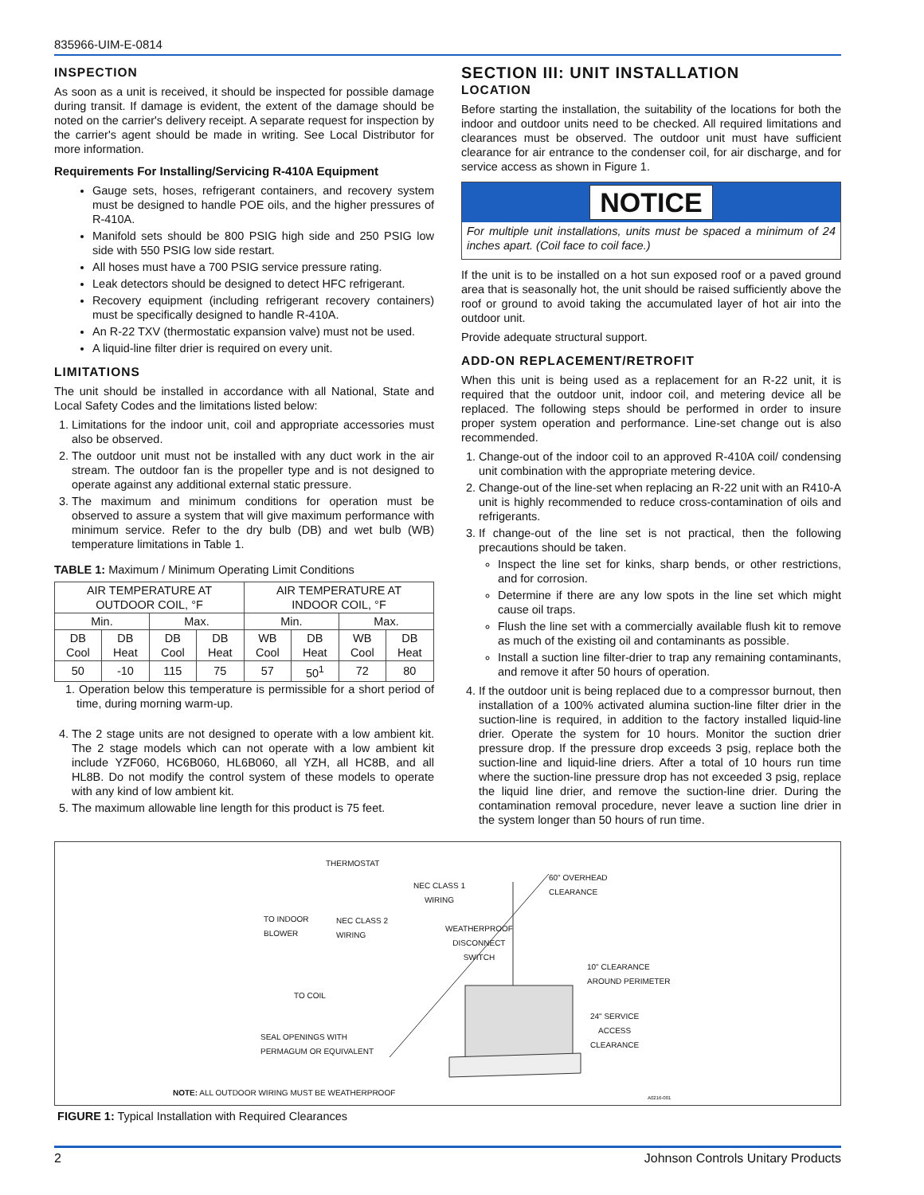835966-UIM-E-0814
INSPECTION
As soon as a unit is received, it should be inspected for possible damage during transit. If damage is evident, the extent of the damage should be noted on the carrier's delivery receipt. A separate request for inspection by the carrier's agent should be made in writing. See Local Distributor for more information.
Requirements For Installing/Servicing R-410A Equipment
Gauge sets, hoses, refrigerant containers, and recovery system must be designed to handle POE oils, and the higher pressures of R-410A.
Manifold sets should be 800 PSIG high side and 250 PSIG low side with 550 PSIG low side restart.
All hoses must have a 700 PSIG service pressure rating.
Leak detectors should be designed to detect HFC refrigerant.
Recovery equipment (including refrigerant recovery containers) must be specifically designed to handle R-410A.
An R-22 TXV (thermostatic expansion valve) must not be used.
A liquid-line filter drier is required on every unit.
LIMITATIONS
The unit should be installed in accordance with all National, State and Local Safety Codes and the limitations listed below:
1. Limitations for the indoor unit, coil and appropriate accessories must also be observed.
2. The outdoor unit must not be installed with any duct work in the air stream. The outdoor fan is the propeller type and is not designed to operate against any additional external static pressure.
3. The maximum and minimum conditions for operation must be observed to assure a system that will give maximum performance with minimum service. Refer to the dry bulb (DB) and wet bulb (WB) temperature limitations in Table 1.
TABLE 1: Maximum / Minimum Operating Limit Conditions
| AIR TEMPERATURE AT OUTDOOR COIL, °F | | | | AIR TEMPERATURE AT INDOOR COIL, °F | | | |
| --- | --- | --- | --- | --- | --- | --- | --- |
| Min. | | Max. | | Min. | | Max. | |
| DB Cool | DB Heat | DB Cool | DB Heat | WB Cool | DB Heat | WB Cool | DB Heat |
| 50 | -10 | 115 | 75 | 57 | 50<sup>1</sup> | 72 | 80 |
1. Operation below this temperature is permissible for a short period of time, during morning warm-up.
4. The 2 stage units are not designed to operate with a low ambient kit. The 2 stage models which can not operate with a low ambient kit include YZF060, HC6B060, HL6B060, all YZH, all HC8B, and all HL8B. Do not modify the control system of these models to operate with any kind of low ambient kit.
5. The maximum allowable line length for this product is 75 feet.
SECTION III: UNIT INSTALLATION
LOCATION
Before starting the installation, the suitability of the locations for both the indoor and outdoor units need to be checked. All required limitations and clearances must be observed. The outdoor unit must have sufficient clearance for air entrance to the condenser coil, for air discharge, and for service access as shown in Figure 1.
NOTICE
For multiple unit installations, units must be spaced a minimum of 24 inches apart. (Coil face to coil face.)
If the unit is to be installed on a hot sun exposed roof or a paved ground area that is seasonally hot, the unit should be raised sufficiently above the roof or ground to avoid taking the accumulated layer of hot air into the outdoor unit.
Provide adequate structural support.
ADD-ON REPLACEMENT/RETROFIT
When this unit is being used as a replacement for an R-22 unit, it is required that the outdoor unit, indoor coil, and metering device all be replaced. The following steps should be performed in order to insure proper system operation and performance. Line-set change out is also recommended.
1. Change-out of the indoor coil to an approved R-410A coil/ condensing unit combination with the appropriate metering device.
2. Change-out of the line-set when replacing an R-22 unit with an R410-A unit is highly recommended to reduce cross-contamination of oils and refrigerants.
3. If change-out of the line set is not practical, then the following precautions should be taken.
Inspect the line set for kinks, sharp bends, or other restrictions, and for corrosion.
Determine if there are any low spots in the line set which might cause oil traps.
Flush the line set with a commercially available flush kit to remove as much of the existing oil and contaminants as possible.
Install a suction line filter-drier to trap any remaining contaminants, and remove it after 50 hours of operation.
4. If the outdoor unit is being replaced due to a compressor burnout, then installation of a 100% activated alumina suction-line filter drier in the suction-line is required, in addition to the factory installed liquid-line drier. Operate the system for 10 hours. Monitor the suction drier pressure drop. If the pressure drop exceeds 3 psig, replace both the suction-line and liquid-line driers. After a total of 10 hours run time where the suction-line pressure drop has not exceeded 3 psig, replace the liquid line drier, and remove the suction-line drier. During the contamination removal procedure, never leave a suction line drier in the system longer than 50 hours of run time.
THERMOSTAT
NEC CLASS 1
WIRING
60" OVERHEAD
CLEARANCE
TO INDOOR
BLOWER
NEC CLASS 2
WIRING
WEATHERPROOF
DISCONNECT
SWITCH
10" CLEARANCE
AROUND PERIMETER
TO COIL
24" SERVICE
ACCESS
CLEARANCE
SEAL OPENINGS WITH
PERMAGUM OR EQUIVALENT
NOTE: ALL OUTDOOR WIRING MUST BE WEATHERPROOF
A0216-001
FIGURE 1: Typical Installation with Required Clearances
2 Johnson Controls Unitary Products